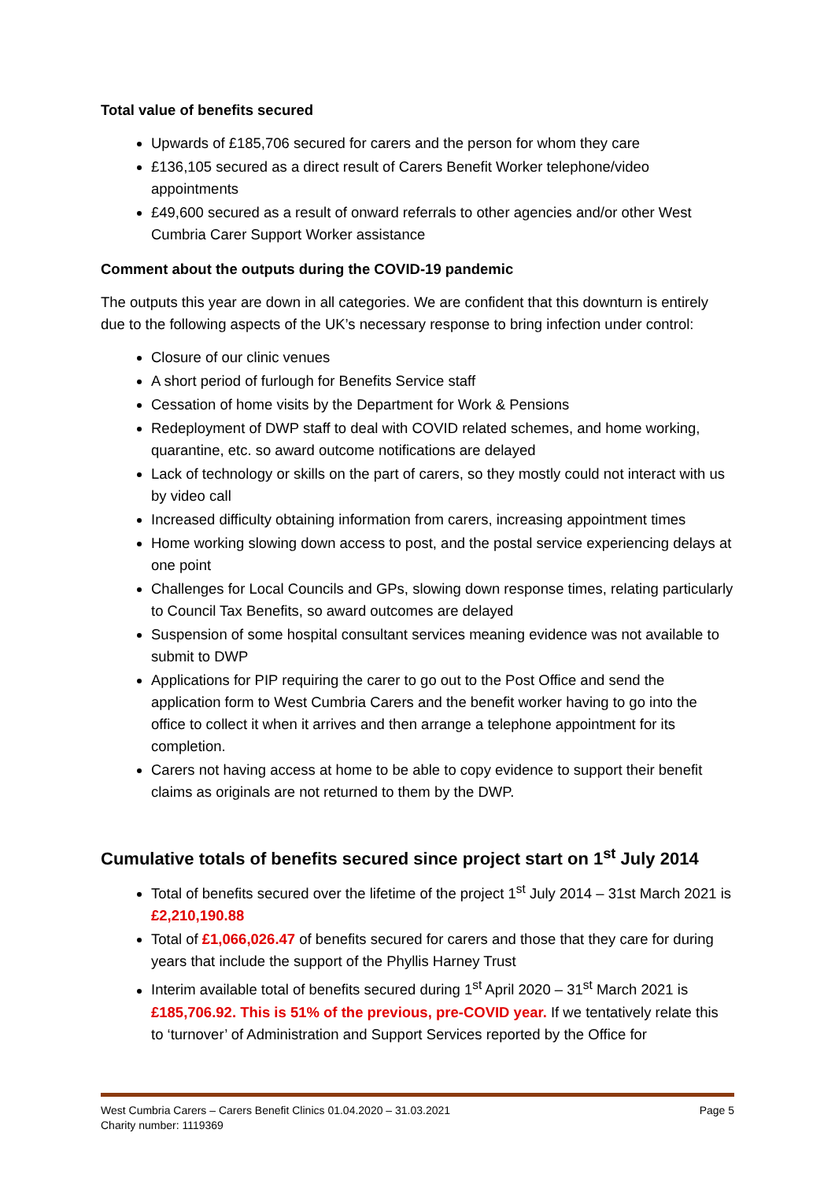Total value of benefits secured
Upwards of £185,706 secured for carers and the person for whom they care
£136,105 secured as a direct result of Carers Benefit Worker telephone/video appointments
£49,600 secured as a result of onward referrals to other agencies and/or other West Cumbria Carer Support Worker assistance
Comment about the outputs during the COVID-19 pandemic
The outputs this year are down in all categories. We are confident that this downturn is entirely due to the following aspects of the UK’s necessary response to bring infection under control:
Closure of our clinic venues
A short period of furlough for Benefits Service staff
Cessation of home visits by the Department for Work & Pensions
Redeployment of DWP staff to deal with COVID related schemes, and home working, quarantine, etc. so award outcome notifications are delayed
Lack of technology or skills on the part of carers, so they mostly could not interact with us by video call
Increased difficulty obtaining information from carers, increasing appointment times
Home working slowing down access to post, and the postal service experiencing delays at one point
Challenges for Local Councils and GPs, slowing down response times, relating particularly to Council Tax Benefits, so award outcomes are delayed
Suspension of some hospital consultant services meaning evidence was not available to submit to DWP
Applications for PIP requiring the carer to go out to the Post Office and send the application form to West Cumbria Carers and the benefit worker having to go into the office to collect it when it arrives and then arrange a telephone appointment for its completion.
Carers not having access at home to be able to copy evidence to support their benefit claims as originals are not returned to them by the DWP.
Cumulative totals of benefits secured since project start on 1<sup>st</sup> July 2014
Total of benefits secured over the lifetime of the project 1<sup>st</sup> July 2014 – 31st March 2021 is £2,210,190.88
Total of £1,066,026.47 of benefits secured for carers and those that they care for during years that include the support of the Phyllis Harney Trust
Interim available total of benefits secured during 1<sup>st</sup> April 2020 – 31<sup>st</sup> March 2021 is £185,706.92. This is 51% of the previous, pre-COVID year. If we tentatively relate this to ‘turnover’ of Administration and Support Services reported by the Office for
West Cumbria Carers – Carers Benefit Clinics 01.04.2020 – 31.03.2021 Page 5
Charity number: 1119369